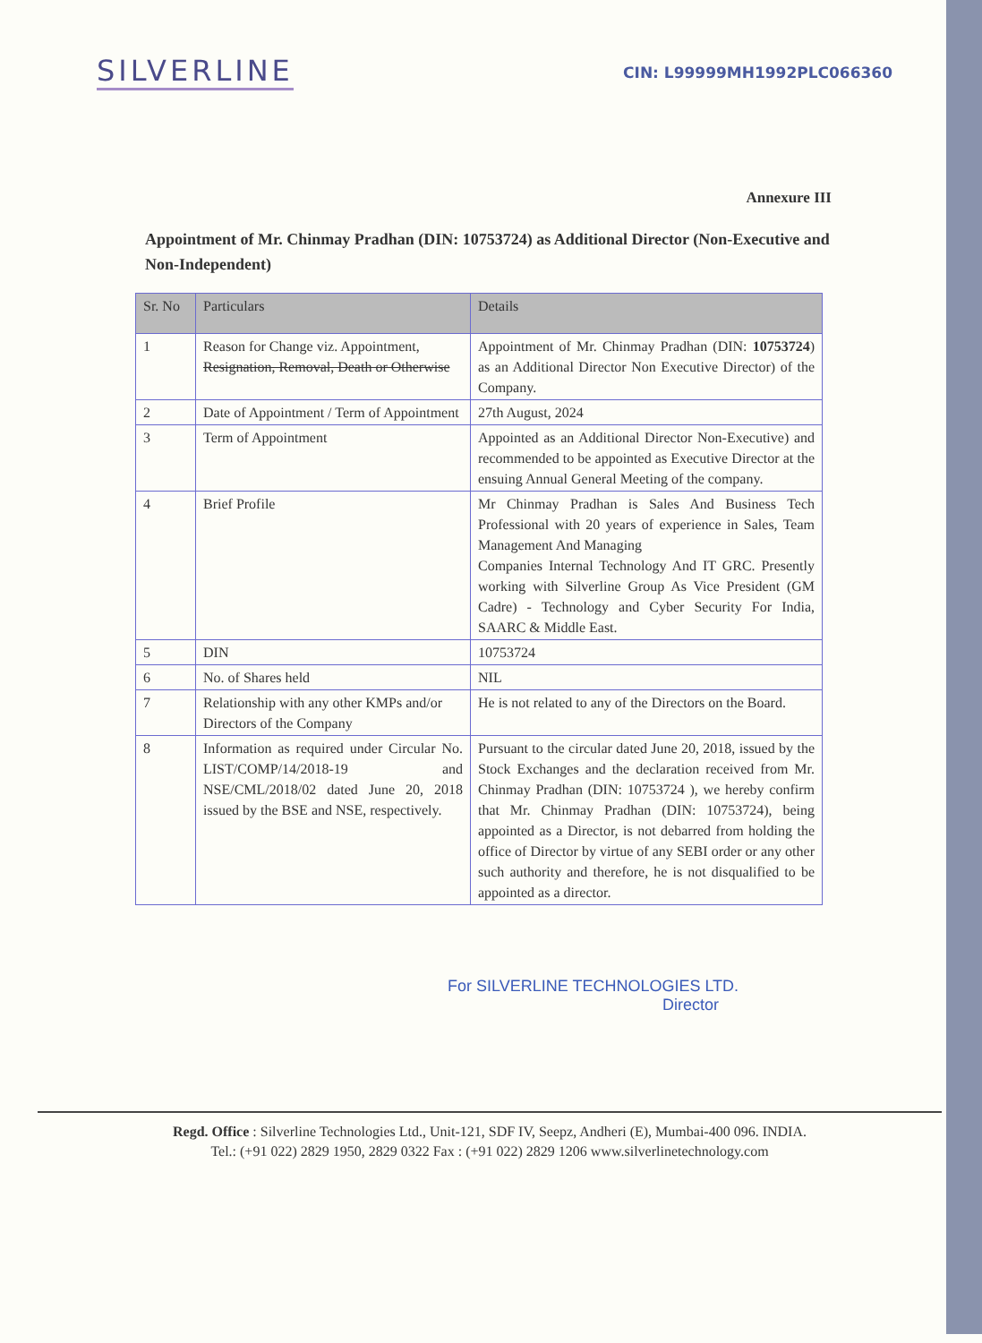SILVERLINE
CIN: L99999MH1992PLC066360
Annexure III
Appointment of Mr. Chinmay Pradhan (DIN: 10753724) as Additional Director (Non-Executive and Non-Independent)
| Sr. No | Particulars | Details |
| --- | --- | --- |
| 1 | Reason for Change viz. Appointment, Resignation, Removal, Death or Otherwise | Appointment of Mr. Chinmay Pradhan (DIN: 10753724 ) as an Additional Director Non Executive Director) of the Company. |
| 2 | Date of Appointment / Term of Appointment | 27th August, 2024 |
| 3 | Term of Appointment | Appointed as an Additional Director Non-Executive) and recommended to be appointed as Executive Director at the ensuing Annual General Meeting of the company. |
| 4 | Brief Profile | Mr Chinmay Pradhan is Sales And Business Tech Professional with 20 years of experience in Sales, Team Management And Managing Companies Internal Technology And IT GRC. Presently working with Silverline Group As Vice President (GM Cadre) - Technology and Cyber Security For India, SAARC & Middle East. |
| 5 | DIN | 10753724 |
| 6 | No. of Shares held | NIL |
| 7 | Relationship with any other KMPs and/or Directors of the Company | He is not related to any of the Directors on the Board. |
| 8 | Information as required under Circular No. LIST/COMP/14/2018-19 and NSE/CML/2018/02 dated June 20, 2018 issued by the BSE and NSE, respectively. | Pursuant to the circular dated June 20, 2018, issued by the Stock Exchanges and the declaration received from Mr. Chinmay Pradhan (DIN: 10753724 ), we hereby confirm that Mr. Chinmay Pradhan (DIN: 10753724), being appointed as a Director, is not debarred from holding the office of Director by virtue of any SEBI order or any other such authority and therefore, he is not disqualified to be appointed as a director. |
For SILVERLINE TECHNOLOGIES LTD.
Director
Regd. Office : Silverline Technologies Ltd., Unit-121, SDF IV, Seepz, Andheri (E), Mumbai-400 096. INDIA.
Tel.: (+91 022) 2829 1950, 2829 0322 Fax : (+91 022) 2829 1206 www.silverlinetechnology.com